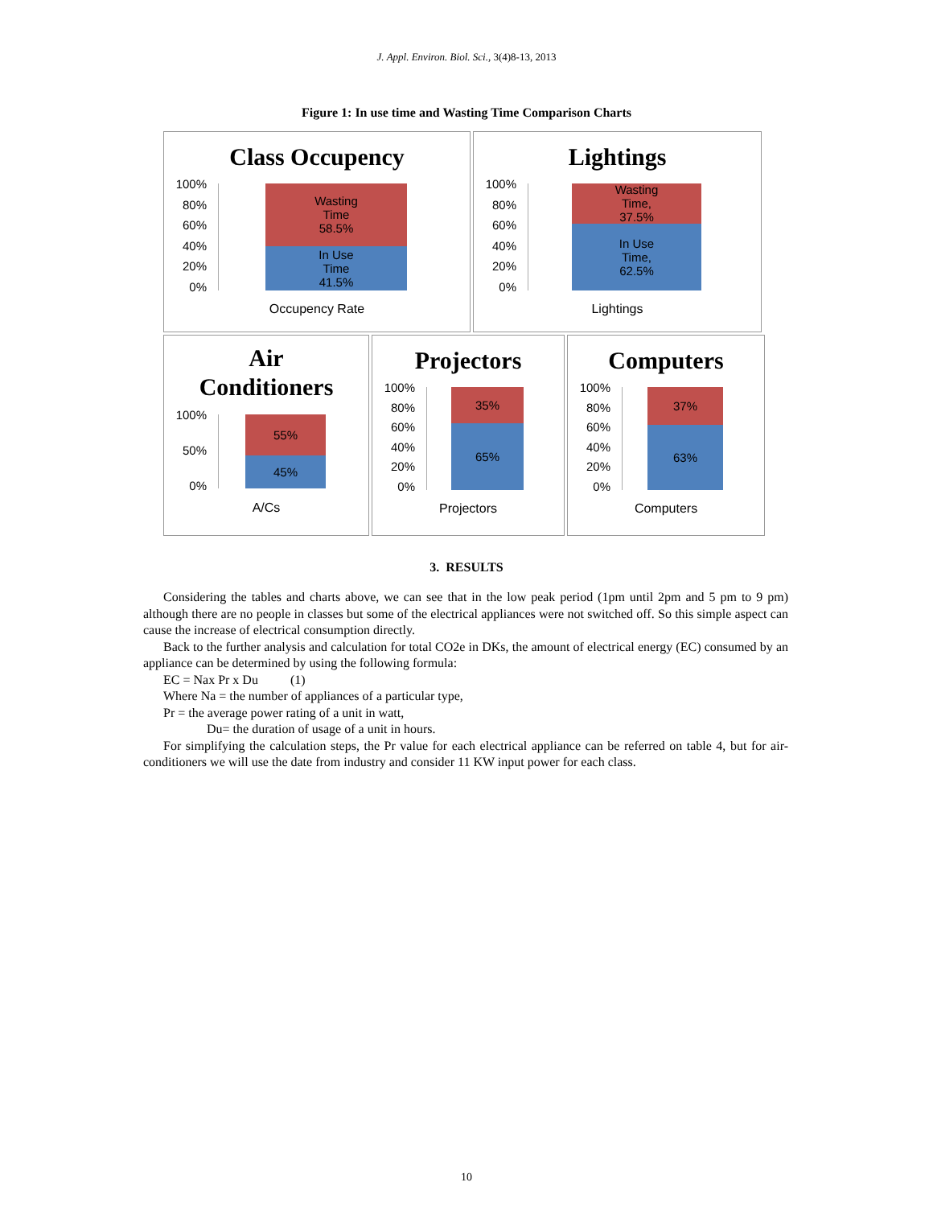J. Appl. Environ. Biol. Sci., 3(4)8-13, 2013
Figure 1: In use time and Wasting Time Comparison Charts
Class Occupency
100%
80%
60%
40%
20%
0%
Wasting
Time
58.5%
In Use
Time
41.5%
Occupency Rate
Lightings
100%
80%
60%
40%
20%
0%
Wasting
Time,
37.5%
In Use
Time,
62.5%
Lightings
Air
Conditioners
100%
50%
0%
55%
45%
A/Cs
Projectors
100%
80%
60%
40%
20%
0%
35%
65%
Projectors
Computers
100%
80%
60%
40%
20%
0%
37%
63%
Computers
3. RESULTS
Considering the tables and charts above, we can see that in the low peak period (1pm until 2pm and 5 pm to 9 pm) although there are no people in classes but some of the electrical appliances were not switched off. So this simple aspect can cause the increase of electrical consumption directly.
Back to the further analysis and calculation for total CO2e in DKs, the amount of electrical energy (EC) consumed by an appliance can be determined by using the following formula:
EC = Nax Pr x Du (1)
Where Na = the number of appliances of a particular type,
Pr = the average power rating of a unit in watt,
Du= the duration of usage of a unit in hours.
For simplifying the calculation steps, the Pr value for each electrical appliance can be referred on table 4, but for air-conditioners we will use the date from industry and consider 11 KW input power for each class.
10